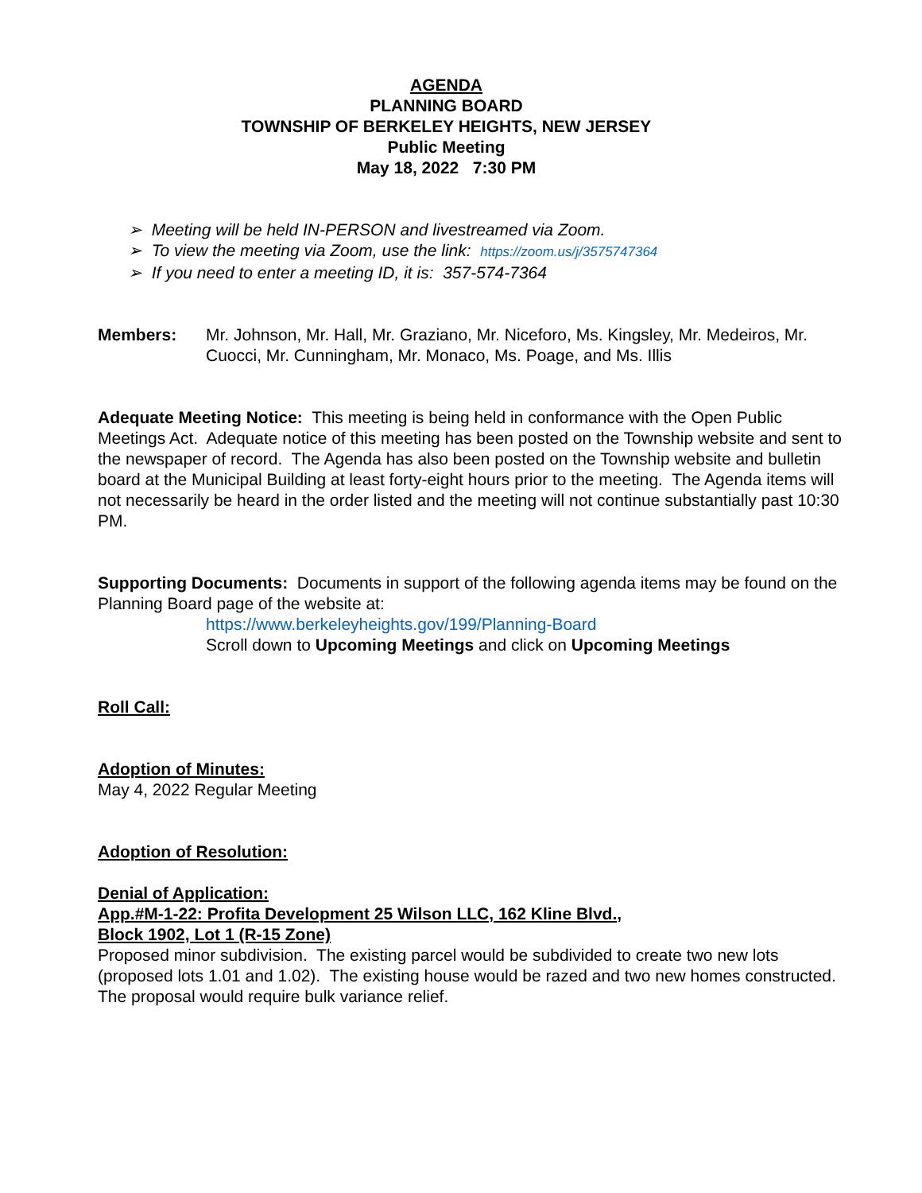AGENDA
PLANNING BOARD
TOWNSHIP OF BERKELEY HEIGHTS, NEW JERSEY
Public Meeting
May 18, 2022 7:30 PM
➢ Meeting will be held IN-PERSON and livestreamed via Zoom.
➢ To view the meeting via Zoom, use the link: https://zoom.us/j/3575747364
➢ If you need to enter a meeting ID, it is: 357-574-7364
Members: Mr. Johnson, Mr. Hall, Mr. Graziano, Mr. Niceforo, Ms. Kingsley, Mr. Medeiros, Mr. Cuocci, Mr. Cunningham, Mr. Monaco, Ms. Poage, and Ms. Illis
Adequate Meeting Notice: This meeting is being held in conformance with the Open Public Meetings Act. Adequate notice of this meeting has been posted on the Township website and sent to the newspaper of record. The Agenda has also been posted on the Township website and bulletin board at the Municipal Building at least forty-eight hours prior to the meeting. The Agenda items will not necessarily be heard in the order listed and the meeting will not continue substantially past 10:30 PM.
Supporting Documents: Documents in support of the following agenda items may be found on the Planning Board page of the website at:
https://www.berkeleyheights.gov/199/Planning-Board
Scroll down to Upcoming Meetings and click on Upcoming Meetings
Roll Call:
Adoption of Minutes:
May 4, 2022 Regular Meeting
Adoption of Resolution:
Denial of Application:
App.#M-1-22: Profita Development 25 Wilson LLC, 162 Kline Blvd.,
Block 1902, Lot 1 (R-15 Zone)
Proposed minor subdivision. The existing parcel would be subdivided to create two new lots (proposed lots 1.01 and 1.02). The existing house would be razed and two new homes constructed. The proposal would require bulk variance relief.